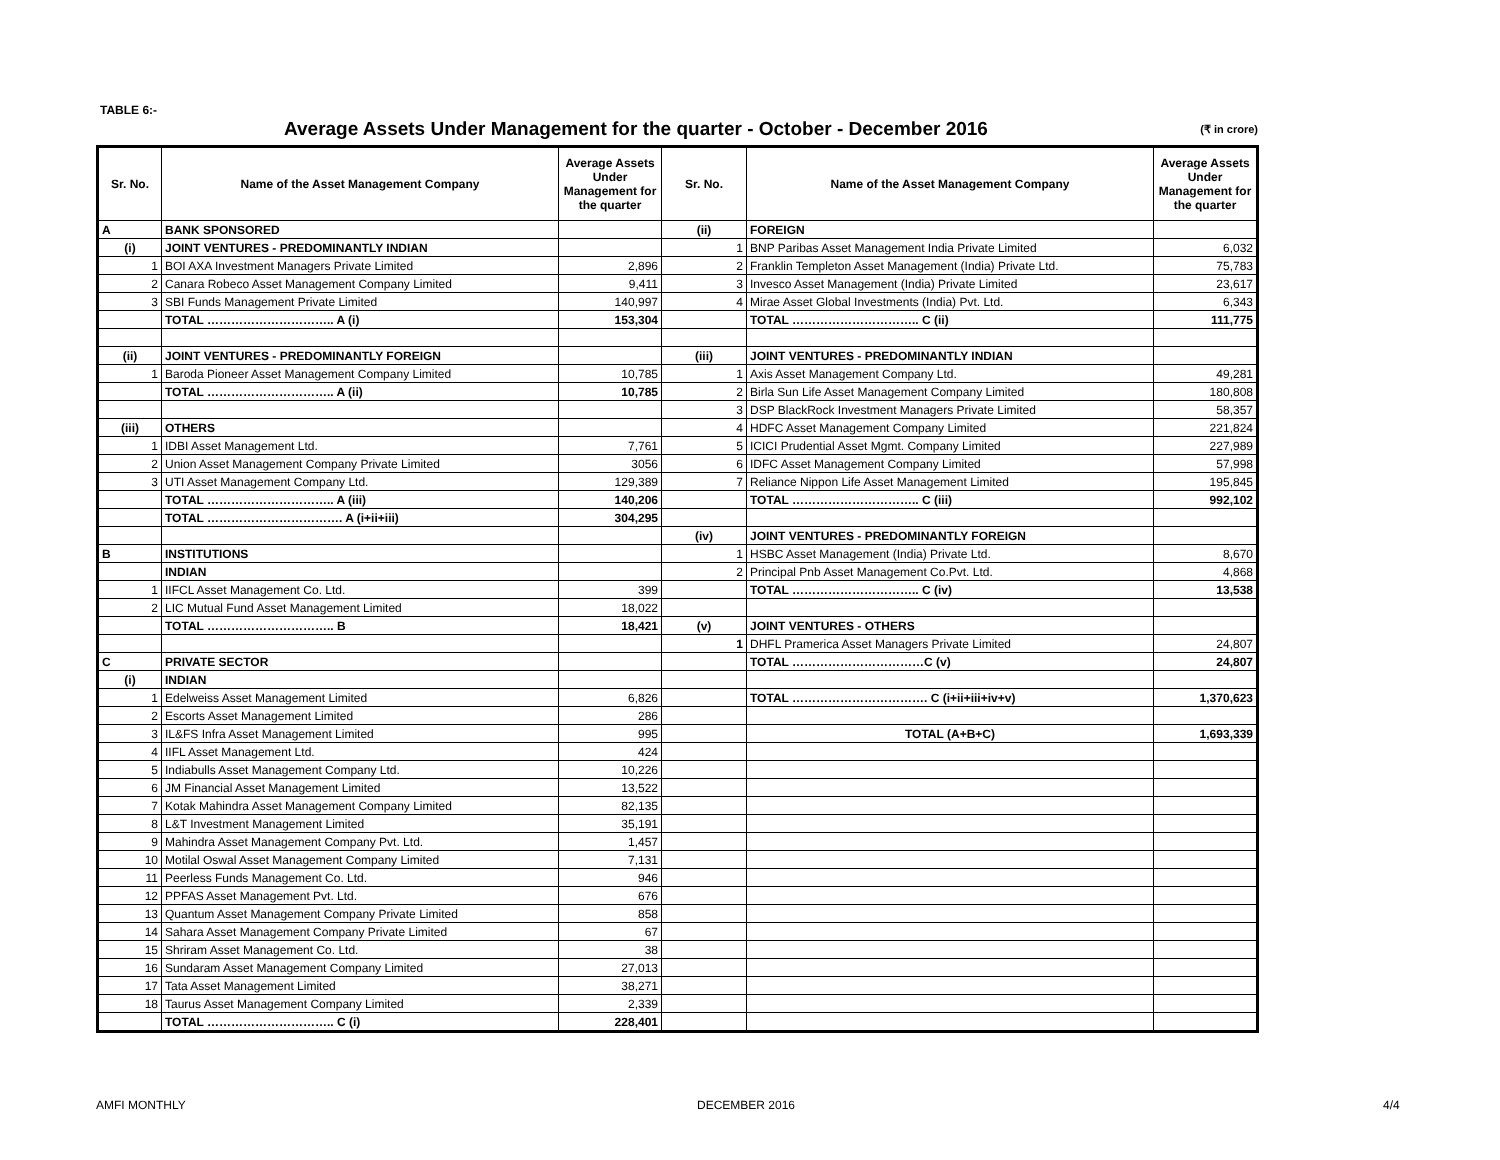TABLE 6:-
Average Assets Under Management for the quarter - October - December 2016
(₹ in crore)
| Sr. No. | Name of the Asset Management Company | Average Assets Under Management for the quarter | Sr. No. | Name of the Asset Management Company | Average Assets Under Management for the quarter |
| --- | --- | --- | --- | --- | --- |
| A | BANK SPONSORED | | (ii) | FOREIGN | |
| (i) | JOINT VENTURES - PREDOMINANTLY INDIAN | | 1 | BNP Paribas Asset Management India Private Limited | 6,032 |
| 1 | BOI AXA Investment Managers Private Limited | 2,896 | 2 | Franklin Templeton Asset Management (India) Private Ltd. | 75,783 |
| 2 | Canara Robeco Asset Management Company Limited | 9,411 | 3 | Invesco Asset Management (India) Private Limited | 23,617 |
| 3 | SBI Funds Management Private Limited | 140,997 | 4 | Mirae Asset Global Investments (India) Pvt. Ltd. | 6,343 |
| | TOTAL ………………………….. A (i) | 153,304 | | TOTAL ………………………….. C (ii) | 111,775 |
| (ii) | JOINT VENTURES - PREDOMINANTLY FOREIGN | | (iii) | JOINT VENTURES - PREDOMINANTLY INDIAN | |
| 1 | Baroda Pioneer Asset Management Company Limited | 10,785 | 1 | Axis Asset Management Company Ltd. | 49,281 |
| | TOTAL ………………………….. A (ii) | 10,785 | 2 | Birla Sun Life Asset Management Company Limited | 180,808 |
| | | | 3 | DSP BlackRock Investment Managers Private Limited | 58,357 |
| (iii) | OTHERS | | 4 | HDFC Asset Management Company Limited | 221,824 |
| 1 | IDBI Asset Management Ltd. | 7,761 | 5 | ICICI Prudential Asset Mgmt. Company Limited | 227,989 |
| 2 | Union Asset Management Company Private Limited | 3056 | 6 | IDFC Asset Management Company Limited | 57,998 |
| 3 | UTI Asset Management Company Ltd. | 129,389 | 7 | Reliance Nippon Life Asset Management Limited | 195,845 |
| | TOTAL ………………………….. A (iii) | 140,206 | | TOTAL ………………………….. C (iii) | 992,102 |
| | TOTAL ……………………………. A (i+ii+iii) | 304,295 | | | |
| | | | (iv) | JOINT VENTURES - PREDOMINANTLY FOREIGN | |
| B | INSTITUTIONS | | 1 | HSBC Asset Management (India) Private Ltd. | 8,670 |
| | INDIAN | | 2 | Principal Pnb Asset Management Co.Pvt. Ltd. | 4,868 |
| 1 | IIFCL Asset Management Co. Ltd. | 399 | | TOTAL ………………………….. C (iv) | 13,538 |
| 2 | LIC Mutual Fund Asset Management Limited | 18,022 | | | |
| | TOTAL ………………………….. B | 18,421 | (v) | JOINT VENTURES - OTHERS | |
| | | | 1 | DHFL Pramerica Asset Managers Private Limited | 24,807 |
| C | PRIVATE SECTOR | | | TOTAL ……………………………C (v) | 24,807 |
| (i) | INDIAN | | | | |
| 1 | Edelweiss Asset Management Limited | 6,826 | | TOTAL ……………………………. C (i+ii+iii+iv+v) | 1,370,623 |
| 2 | Escorts Asset Management Limited | 286 | | | |
| 3 | IL&FS Infra Asset Management Limited | 995 | | TOTAL (A+B+C) | 1,693,339 |
| 4 | IIFL Asset Management Ltd. | 424 | | | |
| 5 | Indiabulls Asset Management Company Ltd. | 10,226 | | | |
| 6 | JM Financial Asset Management Limited | 13,522 | | | |
| 7 | Kotak Mahindra Asset Management Company Limited | 82,135 | | | |
| 8 | L&T Investment Management Limited | 35,191 | | | |
| 9 | Mahindra Asset Management Company Pvt. Ltd. | 1,457 | | | |
| 10 | Motilal Oswal Asset Management Company Limited | 7,131 | | | |
| 11 | Peerless Funds Management Co. Ltd. | 946 | | | |
| 12 | PPFAS Asset Management Pvt. Ltd. | 676 | | | |
| 13 | Quantum Asset Management Company Private Limited | 858 | | | |
| 14 | Sahara Asset Management Company Private Limited | 67 | | | |
| 15 | Shriram Asset Management Co. Ltd. | 38 | | | |
| 16 | Sundaram Asset Management Company Limited | 27,013 | | | |
| 17 | Tata Asset Management Limited | 38,271 | | | |
| 18 | Taurus Asset Management Company Limited | 2,339 | | | |
| | TOTAL ………………………….. C (i) | 228,401 | | | |
AMFI MONTHLY DECEMBER 2016 4/4